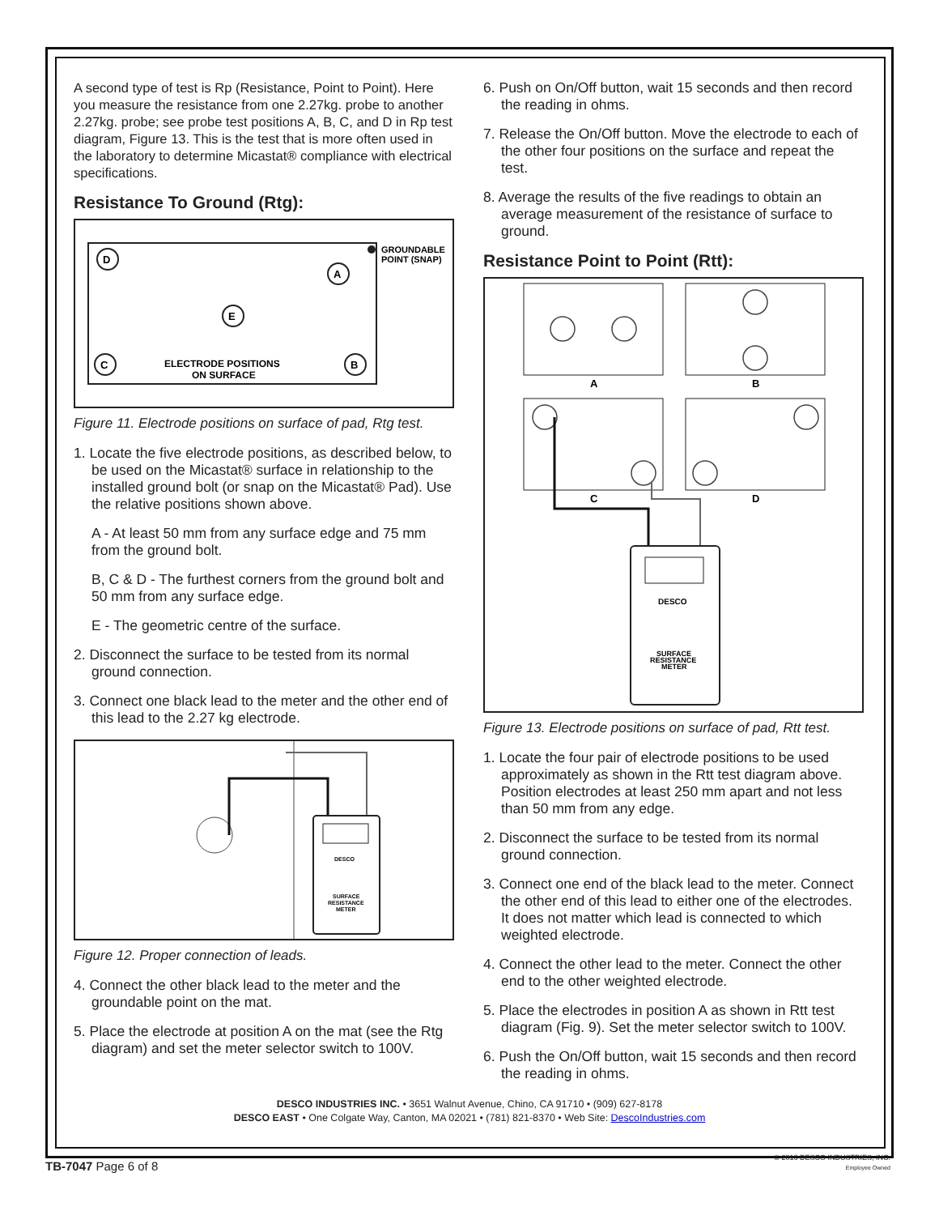A second type of test is Rp (Resistance, Point to Point). Here you measure the resistance from one 2.27kg. probe to another 2.27kg. probe; see probe test positions A, B, C, and D in Rp test diagram, Figure 13. This is the test that is more often used in the laboratory to determine Micastat® compliance with electrical specifications.
Resistance To Ground (Rtg):
D
A
E
C
B
GROUNDABLE
POINT (SNAP)
ELECTRODE POSITIONS
ON SURFACE
Figure 11. Electrode positions on surface of pad, Rtg test.
1. Locate the five electrode positions, as described below, to be used on the Micastat® surface in relationship to the installed ground bolt (or snap on the Micastat® Pad). Use the relative positions shown above.
A - At least 50 mm from any surface edge and 75 mm from the ground bolt.
B, C & D - The furthest corners from the ground bolt and 50 mm from any surface edge.
E - The geometric centre of the surface.
2. Disconnect the surface to be tested from its normal ground connection.
3. Connect one black lead to the meter and the other end of this lead to the 2.27 kg electrode.
DESCO
SURFACE
RESISTANCE
METER
Figure 12. Proper connection of leads.
4. Connect the other black lead to the meter and the groundable point on the mat.
5. Place the electrode at position A on the mat (see the Rtg diagram) and set the meter selector switch to 100V.
6. Push on On/Off button, wait 15 seconds and then record the reading in ohms.
7. Release the On/Off button. Move the electrode to each of the other four positions on the surface and repeat the test.
8. Average the results of the five readings to obtain an average measurement of the resistance of surface to ground.
Resistance Point to Point (Rtt):
A
B
C
D
DESCO
SURFACE
RESISTANCE
METER
Figure 13. Electrode positions on surface of pad, Rtt test.
1. Locate the four pair of electrode positions to be used approximately as shown in the Rtt test diagram above. Position electrodes at least 250 mm apart and not less than 50 mm from any edge.
2. Disconnect the surface to be tested from its normal ground connection.
3. Connect one end of the black lead to the meter. Connect the other end of this lead to either one of the electrodes. It does not matter which lead is connected to which weighted electrode.
4. Connect the other lead to the meter. Connect the other end to the other weighted electrode.
5. Place the electrodes in position A as shown in Rtt test diagram (Fig. 9). Set the meter selector switch to 100V.
6. Push the On/Off button, wait 15 seconds and then record the reading in ohms.
DESCO INDUSTRIES INC. • 3651 Walnut Avenue, Chino, CA 91710 • (909) 627-8178
DESCO EAST • One Colgate Way, Canton, MA 02021 • (781) 821-8370 • Web Site: DescoIndustries.com
TB-7047 Page 6 of 8
© 2016 DESCO INDUSTRIES, INC.
Employee Owned